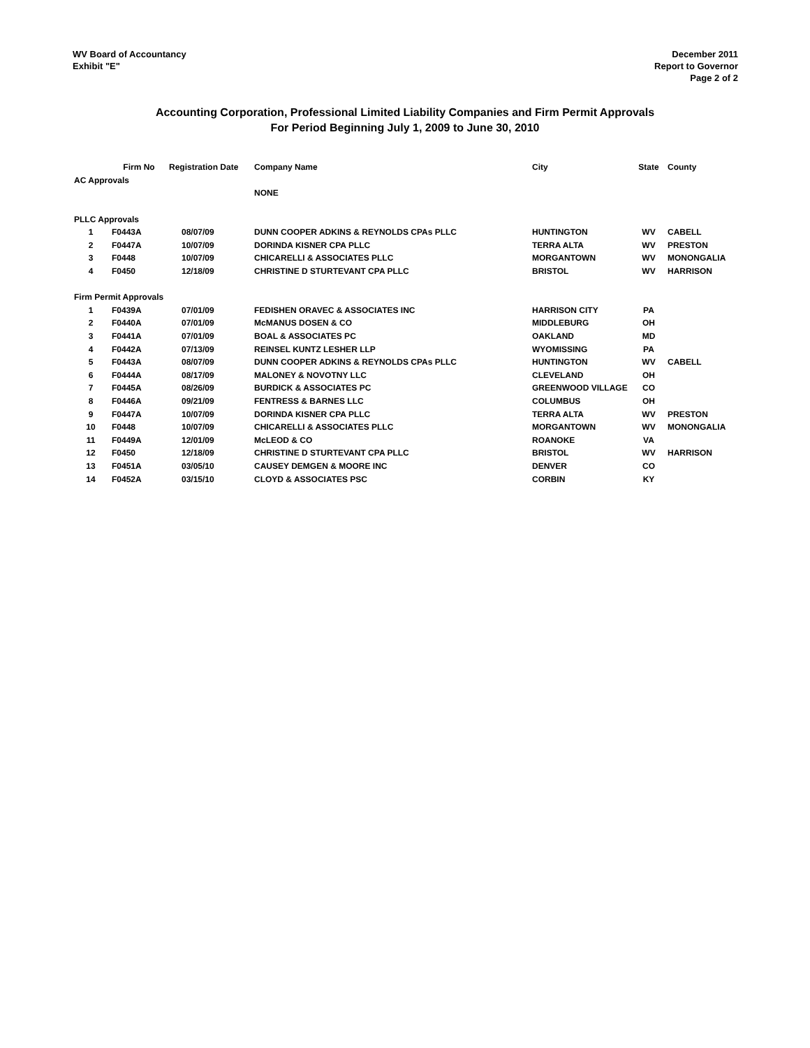WV Board of Accountancy
Exhibit "E"
December 2011
Report to Governor
Page 2 of 2
Accounting Corporation, Professional Limited Liability Companies and Firm Permit Approvals
For Period Beginning July 1, 2009 to June 30, 2010
| | Firm No | Registration Date | Company Name | City | State | County |
| --- | --- | --- | --- | --- | --- | --- |
| AC Approvals | | | | | | |
| | | | NONE | | | |
| PLLC Approvals | | | | | | |
| 1 | F0443A | 08/07/09 | DUNN COOPER ADKINS & REYNOLDS CPAs PLLC | HUNTINGTON | WV | CABELL |
| 2 | F0447A | 10/07/09 | DORINDA KISNER CPA PLLC | TERRA ALTA | WV | PRESTON |
| 3 | F0448 | 10/07/09 | CHICARELLI & ASSOCIATES PLLC | MORGANTOWN | WV | MONONGALIA |
| 4 | F0450 | 12/18/09 | CHRISTINE D STURTEVANT CPA PLLC | BRISTOL | WV | HARRISON |
| Firm Permit Approvals | | | | | | |
| 1 | F0439A | 07/01/09 | FEDISHEN ORAVEC & ASSOCIATES INC | HARRISON CITY | PA | |
| 2 | F0440A | 07/01/09 | McMANUS DOSEN & CO | MIDDLEBURG | OH | |
| 3 | F0441A | 07/01/09 | BOAL & ASSOCIATES PC | OAKLAND | MD | |
| 4 | F0442A | 07/13/09 | REINSEL KUNTZ LESHER LLP | WYOMISSING | PA | |
| 5 | F0443A | 08/07/09 | DUNN COOPER ADKINS & REYNOLDS CPAs PLLC | HUNTINGTON | WV | CABELL |
| 6 | F0444A | 08/17/09 | MALONEY & NOVOTNY LLC | CLEVELAND | OH | |
| 7 | F0445A | 08/26/09 | BURDICK & ASSOCIATES PC | GREENWOOD VILLAGE | CO | |
| 8 | F0446A | 09/21/09 | FENTRESS & BARNES LLC | COLUMBUS | OH | |
| 9 | F0447A | 10/07/09 | DORINDA KISNER CPA PLLC | TERRA ALTA | WV | PRESTON |
| 10 | F0448 | 10/07/09 | CHICARELLI & ASSOCIATES PLLC | MORGANTOWN | WV | MONONGALIA |
| 11 | F0449A | 12/01/09 | McLEOD & CO | ROANOKE | VA | |
| 12 | F0450 | 12/18/09 | CHRISTINE D STURTEVANT CPA PLLC | BRISTOL | WV | HARRISON |
| 13 | F0451A | 03/05/10 | CAUSEY DEMGEN & MOORE INC | DENVER | CO | |
| 14 | F0452A | 03/15/10 | CLOYD & ASSOCIATES PSC | CORBIN | KY | |